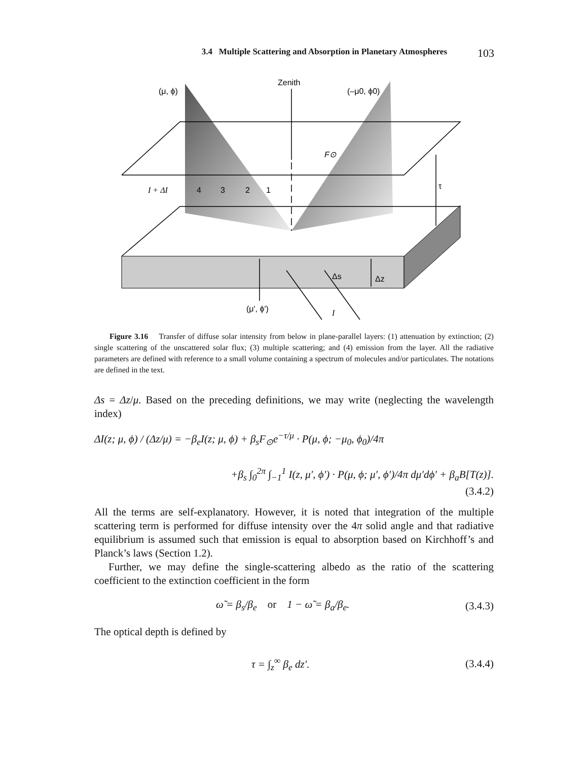3.4 Multiple Scattering and Absorption in Planetary Atmospheres 103
Zenith
(μ, ϕ)
(–μ0, ϕ0)
F⊙
τ
I + ΔI
4
3
2
1
Δs
Δz
(μ', ϕ')
I
Figure 3.16 Transfer of diffuse solar intensity from below in plane-parallel layers: (1) attenuation by extinction; (2) single scattering of the unscattered solar flux; (3) multiple scattering; and (4) emission from the layer. All the radiative parameters are defined with reference to a small volume containing a spectrum of molecules and/or particulates. The notations are defined in the text.
Δs = Δz/μ. Based on the preceding definitions, we may write (neglecting the wavelength index)
ΔI(z; μ, ϕ) / (Δz/μ) = −β<sub>e</sub>I(z; μ, ϕ) + β<sub>s</sub>F<sub>⊙</sub>e<sup>−τ/μ</sup> · P(μ, ϕ; −μ<sub>0</sub>, ϕ<sub>0</sub>)/4π
+β<sub>s</sub> ∫<sub>0</sub><sup>2π</sup> ∫<sub>−1</sub><sup>1</sup> I(z, μ′, ϕ′) · P(μ, ϕ; μ′, ϕ′)/4π dμ′dϕ′ + β<sub>a</sub>B[T(z)].
(3.4.2)
All the terms are self-explanatory. However, it is noted that integration of the multiple scattering term is performed for diffuse intensity over the 4π solid angle and that radiative equilibrium is assumed such that emission is equal to absorption based on Kirchhoff’s and Planck’s laws (Section 1.2).
Further, we may define the single-scattering albedo as the ratio of the scattering coefficient to the extinction coefficient in the form
ω̃ = β<sub>s</sub>/β<sub>e</sub> or 1 − ω̃ = β<sub>a</sub>/β<sub>e</sub>. (3.4.3)
The optical depth is defined by
τ = ∫<sub>z</sub><sup>∞</sup> β<sub>e</sub> dz′. (3.4.4)